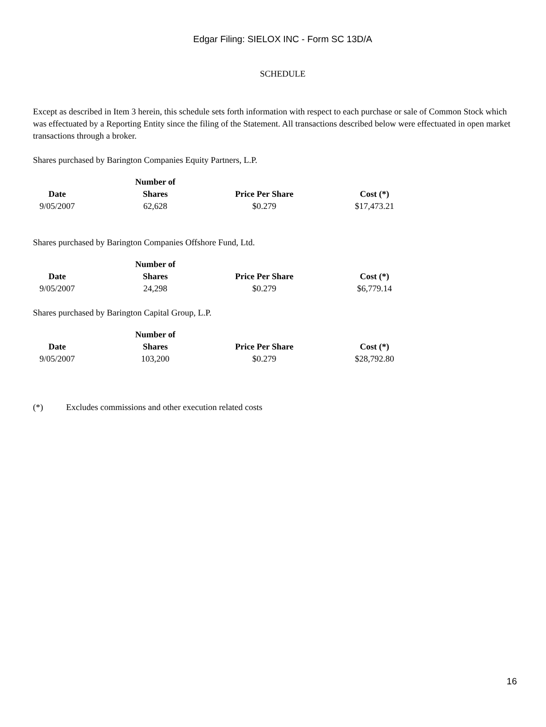Edgar Filing: SIELOX INC - Form SC 13D/A
SCHEDULE
Except as described in Item 3 herein, this schedule sets forth information with respect to each purchase or sale of Common Stock which was effectuated by a Reporting Entity since the filing of the Statement. All transactions described below were effectuated in open market transactions through a broker.
Shares purchased by Barington Companies Equity Partners, L.P.
| Date | Number of Shares | Price Per Share | Cost (*) |
| --- | --- | --- | --- |
| 9/05/2007 | 62,628 | $0.279 | $17,473.21 |
Shares purchased by Barington Companies Offshore Fund, Ltd.
| Date | Number of Shares | Price Per Share | Cost (*) |
| --- | --- | --- | --- |
| 9/05/2007 | 24,298 | $0.279 | $6,779.14 |
Shares purchased by Barington Capital Group, L.P.
| Date | Number of Shares | Price Per Share | Cost (*) |
| --- | --- | --- | --- |
| 9/05/2007 | 103,200 | $0.279 | $28,792.80 |
(*) Excludes commissions and other execution related costs
16